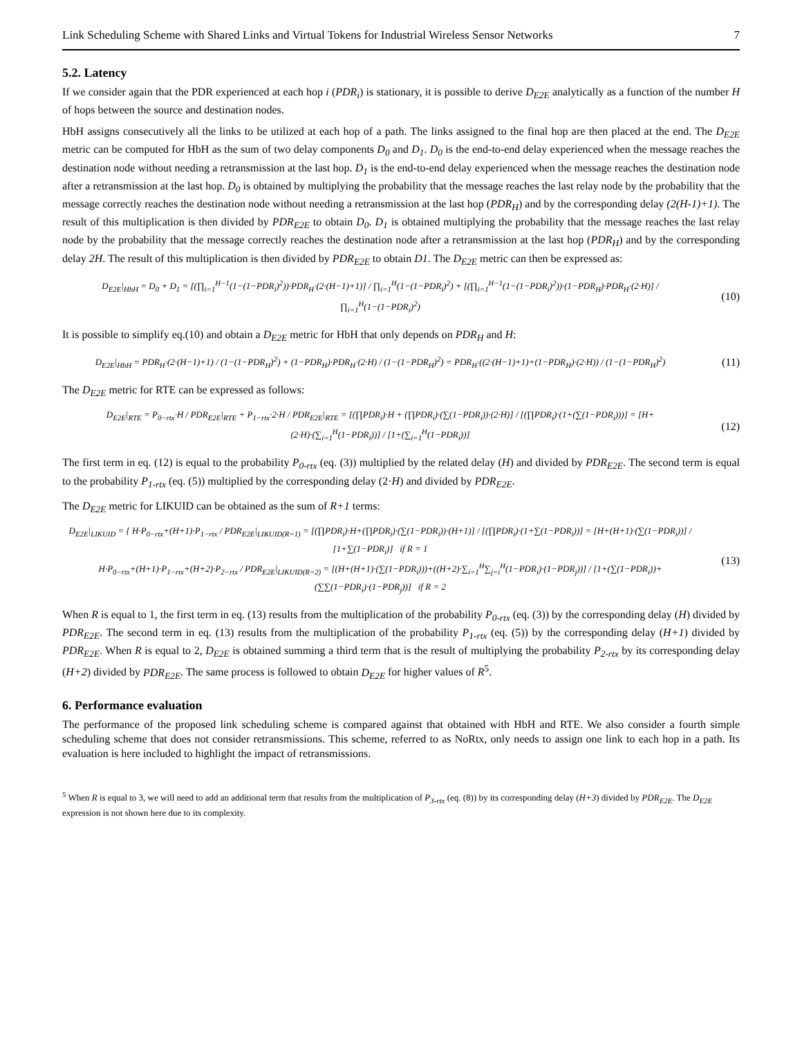Link Scheduling Scheme with Shared Links and Virtual Tokens for Industrial Wireless Sensor Networks 7
5.2. Latency
If we consider again that the PDR experienced at each hop i (PDR<sub>i</sub>) is stationary, it is possible to derive D<sub>E2E</sub> analytically as a function of the number H of hops between the source and destination nodes.
HbH assigns consecutively all the links to be utilized at each hop of a path. The links assigned to the final hop are then placed at the end. The D<sub>E2E</sub> metric can be computed for HbH as the sum of two delay components D<sub>0</sub> and D<sub>1</sub>. D<sub>0</sub> is the end-to-end delay experienced when the message reaches the destination node without needing a retransmission at the last hop. D<sub>1</sub> is the end-to-end delay experienced when the message reaches the destination node after a retransmission at the last hop. D<sub>0</sub> is obtained by multiplying the probability that the message reaches the last relay node by the probability that the message correctly reaches the destination node without needing a retransmission at the last hop (PDR<sub>H</sub>) and by the corresponding delay (2(H-1)+1). The result of this multiplication is then divided by PDR<sub>E2E</sub> to obtain D<sub>0</sub>. D<sub>1</sub> is obtained multiplying the probability that the message reaches the last relay node by the probability that the message correctly reaches the destination node after a retransmission at the last hop (PDR<sub>H</sub>) and by the corresponding delay 2H. The result of this multiplication is then divided by PDR<sub>E2E</sub> to obtain D1. The D<sub>E2E</sub> metric can then be expressed as:
D<sub>E2E</sub>|<sub>HbH</sub> = D<sub>0</sub> + D<sub>1</sub> = [(∏<sub>i=1</sub><sup>H−1</sup>(1−(1−PDR<sub>i</sub>)<sup>2</sup>))·PDR<sub>H</sub>·(2·(H−1)+1)] / ∏<sub>i=1</sub><sup>H</sup>(1−(1−PDR<sub>i</sub>)<sup>2</sup>) + [(∏<sub>i=1</sub><sup>H−1</sup>(1−(1−PDR<sub>i</sub>)<sup>2</sup>))·(1−PDR<sub>H</sub>)·PDR<sub>H</sub>·(2·H)] / ∏<sub>i=1</sub><sup>H</sup>(1−(1−PDR<sub>i</sub>)<sup>2</sup>) (10)
It is possible to simplify eq.(10) and obtain a D<sub>E2E</sub> metric for HbH that only depends on PDR<sub>H</sub> and H:
D<sub>E2E</sub>|<sub>HbH</sub> = PDR<sub>H</sub>·(2·(H−1)+1) / (1−(1−PDR<sub>H</sub>)<sup>2</sup>) + (1−PDR<sub>H</sub>)·PDR<sub>H</sub>·(2·H) / (1−(1−PDR<sub>H</sub>)<sup>2</sup>) = PDR<sub>H</sub>·((2·(H−1)+1)+(1−PDR<sub>H</sub>)·(2·H)) / (1−(1−PDR<sub>H</sub>)<sup>2</sup>) (11)
The D<sub>E2E</sub> metric for RTE can be expressed as follows:
D<sub>E2E</sub>|<sub>RTE</sub> = P<sub>0−rtx</sub>·H / PDR<sub>E2E</sub>|<sub>RTE</sub> + P<sub>1−rtx</sub>·2·H / PDR<sub>E2E</sub>|<sub>RTE</sub> = [(∏PDR<sub>i</sub>)·H + (∏PDR<sub>i</sub>)·(∑(1−PDR<sub>i</sub>))·(2·H)] / [(∏PDR<sub>i</sub>)·(1+(∑(1−PDR<sub>i</sub>)))] = [H+(2·H)·(∑<sub>i=1</sub><sup>H</sup>(1−PDR<sub>i</sub>))] / [1+(∑<sub>i=1</sub><sup>H</sup>(1−PDR<sub>i</sub>))] (12)
The first term in eq. (12) is equal to the probability P<sub>0-rtx</sub> (eq. (3)) multiplied by the related delay (H) and divided by PDR<sub>E2E</sub>. The second term is equal to the probability P<sub>1-rtx</sub> (eq. (5)) multiplied by the corresponding delay (2·H) and divided by PDR<sub>E2E</sub>.
The D<sub>E2E</sub> metric for LIKUID can be obtained as the sum of R+1 terms:
D<sub>E2E</sub>|<sub>LIKUID</sub> = { H·P<sub>0−rtx</sub>+(H+1)·P<sub>1−rtx</sub> / PDR<sub>E2E</sub>|<sub>LIKUID(R=1)</sub> = [(∏PDR<sub>i</sub>)·H+(∏PDR<sub>i</sub>)·(∑(1−PDR<sub>i</sub>))·(H+1)] / [(∏PDR<sub>i</sub>)·(1+∑(1−PDR<sub>i</sub>))] = [H+(H+1)·(∑(1−PDR<sub>i</sub>))] / [1+∑(1−PDR<sub>i</sub>)] if R = 1
H·P<sub>0−rtx</sub>+(H+1)·P<sub>1−rtx</sub>+(H+2)·P<sub>2−rtx</sub> / PDR<sub>E2E</sub>|<sub>LIKUID(R=2)</sub> = [(H+(H+1)·(∑(1−PDR<sub>i</sub>)))+((H+2)·∑<sub>i=1</sub><sup>H</sup>∑<sub>j=i</sub><sup>H</sup>(1−PDR<sub>i</sub>)·(1−PDR<sub>j</sub>))] / [1+(∑(1−PDR<sub>i</sub>))+(∑∑(1−PDR<sub>i</sub>)·(1−PDR<sub>j</sub>))] if R = 2 (13)
When R is equal to 1, the first term in eq. (13) results from the multiplication of the probability P<sub>0-rtx</sub> (eq. (3)) by the corresponding delay (H) divided by PDR<sub>E2E</sub>. The second term in eq. (13) results from the multiplication of the probability P<sub>1-rtx</sub> (eq. (5)) by the corresponding delay (H+1) divided by PDR<sub>E2E</sub>. When R is equal to 2, D<sub>E2E</sub> is obtained summing a third term that is the result of multiplying the probability P<sub>2-rtx</sub> by its corresponding delay (H+2) divided by PDR<sub>E2E</sub>. The same process is followed to obtain D<sub>E2E</sub> for higher values of R<sup>5</sup>.
6. Performance evaluation
The performance of the proposed link scheduling scheme is compared against that obtained with HbH and RTE. We also consider a fourth simple scheduling scheme that does not consider retransmissions. This scheme, referred to as NoRtx, only needs to assign one link to each hop in a path. Its evaluation is here included to highlight the impact of retransmissions.
<sup>5</sup> When R is equal to 3, we will need to add an additional term that results from the multiplication of P<sub>3-rtx</sub> (eq. (8)) by its corresponding delay (H+3) divided by PDR<sub>E2E</sub>. The D<sub>E2E</sub> expression is not shown here due to its complexity.